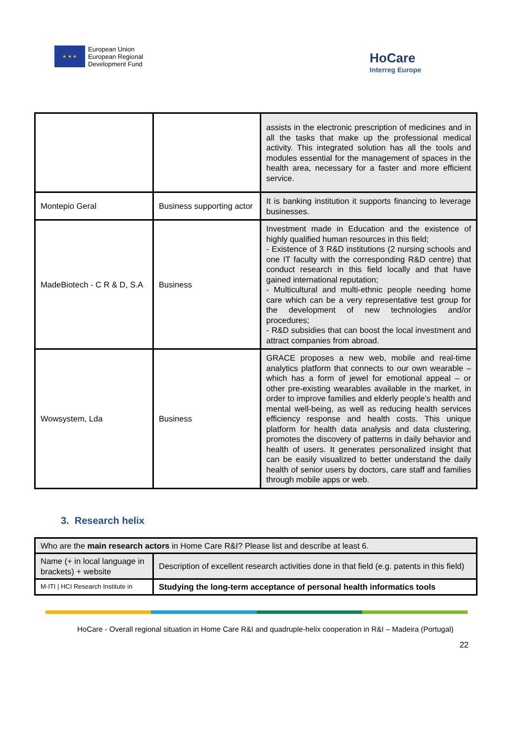★ ★ ★
European Union
European Regional
Development Fund
HoCare
Interreg Europe
| | | assists in the electronic prescription of medicines and in all the tasks that make up the professional medical activity. This integrated solution has all the tools and modules essential for the management of spaces in the health area, necessary for a faster and more efficient service. |
| Montepio Geral | Business supporting actor | It is banking institution it supports financing to leverage businesses. |
| MadeBiotech - C R & D, S.A | Business | Investment made in Education and the existence of highly qualified human resources in this field; - Existence of 3 R&D institutions (2 nursing schools and one IT faculty with the corresponding R&D centre) that conduct research in this field locally and that have gained international reputation; - Multicultural and multi-ethnic people needing home care which can be a very representative test group for the development of new technologies and/or procedures; - R&D subsidies that can boost the local investment and attract companies from abroad. |
| Wowsystem, Lda | Business | GRACE proposes a new web, mobile and real-time analytics platform that connects to our own wearable – which has a form of jewel for emotional appeal – or other pre-existing wearables available in the market, in order to improve families and elderly people’s health and mental well-being, as well as reducing health services efficiency response and health costs. This unique platform for health data analysis and data clustering, promotes the discovery of patterns in daily behavior and health of users. It generates personalized insight that can be easily visualized to better understand the daily health of senior users by doctors, care staff and families through mobile apps or web. |
3. Research helix
| Who are the main research actors in Home Care R&I? Please list and describe at least 6. | |
| Name (+ in local language in brackets) + website | Description of excellent research activities done in that field (e.g. patents in this field) |
| M-ITI / HCI Research Institute in | Studying the long-term acceptance of personal health informatics tools |
HoCare - Overall regional situation in Home Care R&I and quadruple-helix cooperation in R&I – Madeira (Portugal)
22